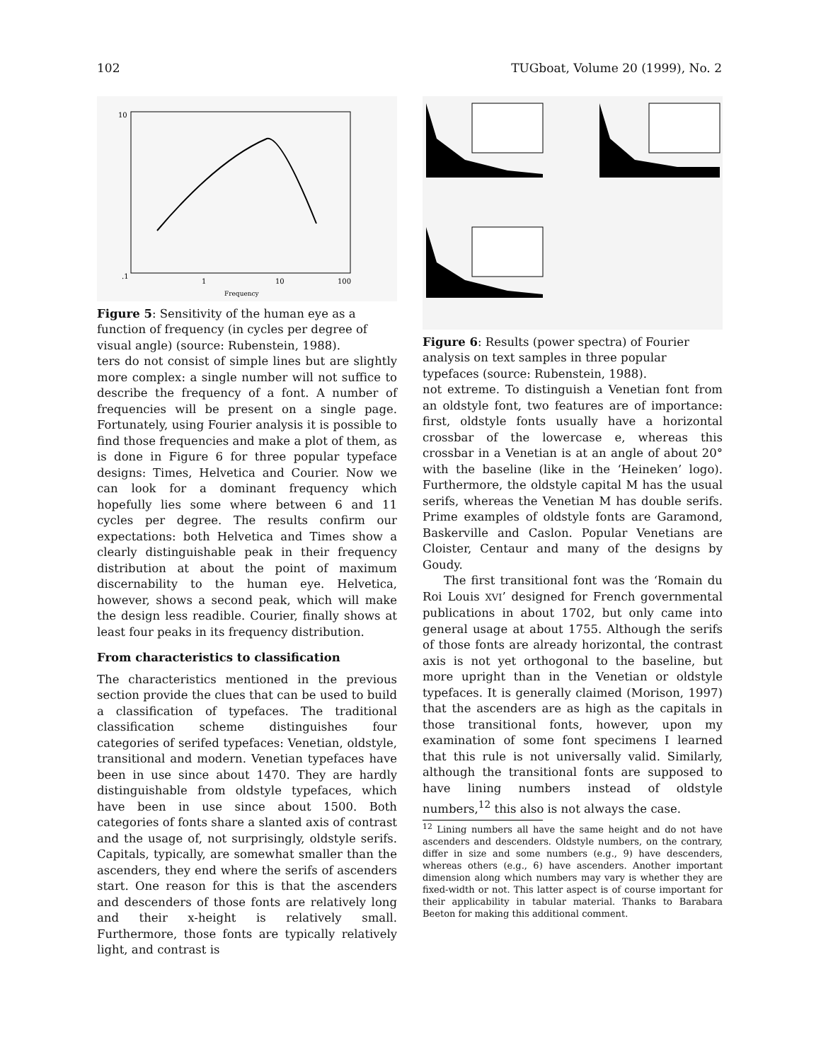102 TUGboat, Volume 20 (1999), No. 2
10
.1
1
10
100
Frequency
Figure 5: Sensitivity of the human eye as a function of frequency (in cycles per degree of visual angle) (source: Rubenstein, 1988).
ters do not consist of simple lines but are slightly more complex: a single number will not suffice to describe the frequency of a font. A number of frequencies will be present on a single page. Fortunately, using Fourier analysis it is possible to find those frequencies and make a plot of them, as is done in Figure 6 for three popular typeface designs: Times, Helvetica and Courier. Now we can look for a dominant frequency which hopefully lies some where between 6 and 11 cycles per degree. The results confirm our expectations: both Helvetica and Times show a clearly distinguishable peak in their frequency distribution at about the point of maximum discernability to the human eye. Helvetica, however, shows a second peak, which will make the design less readible. Courier, finally shows at least four peaks in its frequency distribution.
From characteristics to classification
The characteristics mentioned in the previous section provide the clues that can be used to build a classification of typefaces. The traditional classification scheme distinguishes four categories of serifed typefaces: Venetian, oldstyle, transitional and modern. Venetian typefaces have been in use since about 1470. They are hardly distinguishable from oldstyle typefaces, which have been in use since about 1500. Both categories of fonts share a slanted axis of contrast and the usage of, not surprisingly, oldstyle serifs. Capitals, typically, are somewhat smaller than the ascenders, they end where the serifs of ascenders start. One reason for this is that the ascenders and descenders of those fonts are relatively long and their x-height is relatively small. Furthermore, those fonts are typically relatively light, and contrast is
Figure 6: Results (power spectra) of Fourier analysis on text samples in three popular typefaces (source: Rubenstein, 1988).
not extreme. To distinguish a Venetian font from an oldstyle font, two features are of importance: first, oldstyle fonts usually have a horizontal crossbar of the lowercase e, whereas this crossbar in a Venetian is at an angle of about 20° with the baseline (like in the ‘Heineken’ logo). Furthermore, the oldstyle capital M has the usual serifs, whereas the Venetian M has double serifs. Prime examples of oldstyle fonts are Garamond, Baskerville and Caslon. Popular Venetians are Cloister, Centaur and many of the designs by Goudy.
The first transitional font was the ‘Romain du Roi Louis XVI’ designed for French governmental publications in about 1702, but only came into general usage at about 1755. Although the serifs of those fonts are already horizontal, the contrast axis is not yet orthogonal to the baseline, but more upright than in the Venetian or oldstyle typefaces. It is generally claimed (Morison, 1997) that the ascenders are as high as the capitals in those transitional fonts, however, upon my examination of some font specimens I learned that this rule is not universally valid. Similarly, although the transitional fonts are supposed to have lining numbers instead of oldstyle numbers,<sup>12</sup> this also is not always the case.
<sup>12</sup> Lining numbers all have the same height and do not have ascenders and descenders. Oldstyle numbers, on the contrary, differ in size and some numbers (e.g., 9) have descenders, whereas others (e.g., 6) have ascenders. Another important dimension along which numbers may vary is whether they are fixed-width or not. This latter aspect is of course important for their applicability in tabular material. Thanks to Barabara Beeton for making this additional comment.